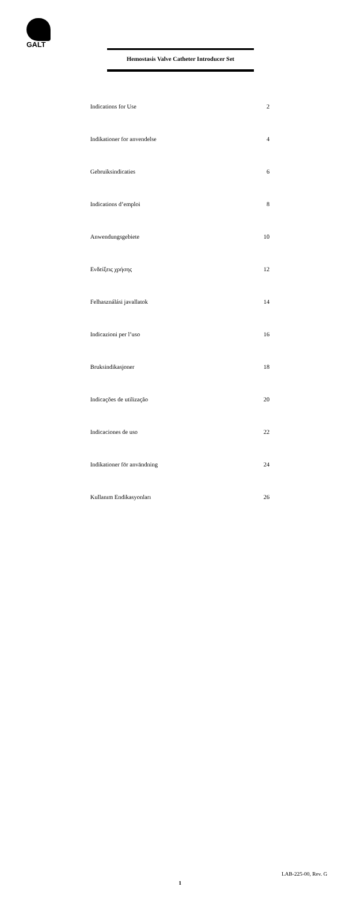GALT
Hemostasis Valve Catheter Introducer Set
| Indications for Use | 2 |
| Indikationer for anvendelse | 4 |
| Gebruiksindicaties | 6 |
| Indications d’emploi | 8 |
| Anwendungsgebiete | 10 |
| Ενδείξεις χρήσης | 12 |
| Felhasználási javallatok | 14 |
| Indicazioni per l’uso | 16 |
| Bruksindikasjoner | 18 |
| Indicações de utilização | 20 |
| Indicaciones de uso | 22 |
| Indikationer för användning | 24 |
| Kullanım Endikasyonları | 26 |
LAB-225-00, Rev. G
1